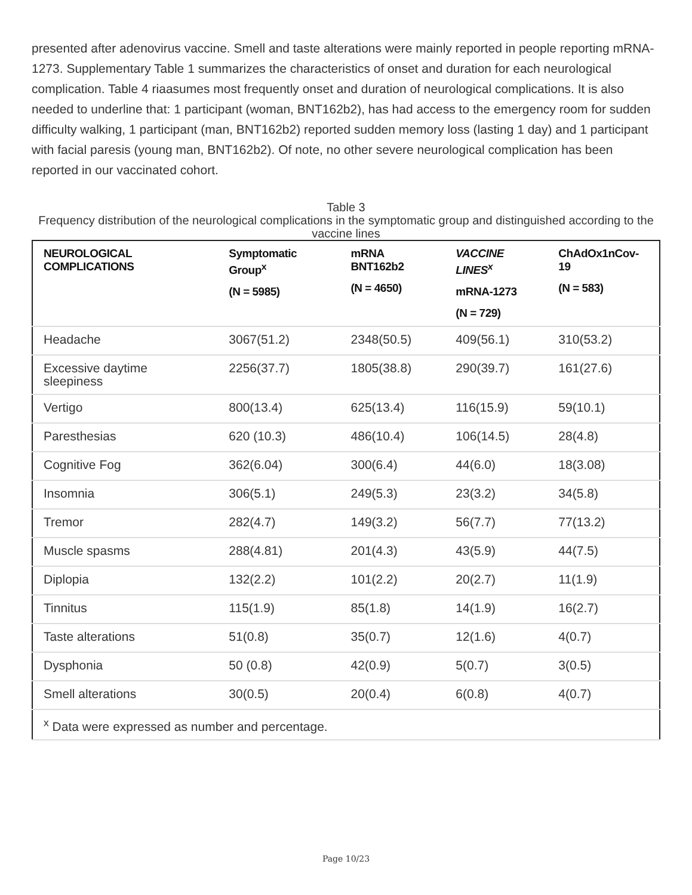presented after adenovirus vaccine. Smell and taste alterations were mainly reported in people reporting mRNA-1273. Supplementary Table 1 summarizes the characteristics of onset and duration for each neurological complication. Table 4 riaasumes most frequently onset and duration of neurological complications. It is also needed to underline that: 1 participant (woman, BNT162b2), has had access to the emergency room for sudden difficulty walking, 1 participant (man, BNT162b2) reported sudden memory loss (lasting 1 day) and 1 participant with facial paresis (young man, BNT162b2). Of note, no other severe neurological complication has been reported in our vaccinated cohort.
Table 3
Frequency distribution of the neurological complications in the symptomatic group and distinguished according to the vaccine lines
| NEUROLOGICAL COMPLICATIONS | Symptomatic Group<sup>x</sup> (N = 5985) | mRNA BNT162b2 (N = 4650) | VACCINE LINES<sup>x</sup> mRNA-1273 (N = 729) | ChAdOx1nCov-19 (N = 583) |
| --- | --- | --- | --- | --- |
| Headache | 3067(51.2) | 2348(50.5) | 409(56.1) | 310(53.2) |
| Excessive daytime sleepiness | 2256(37.7) | 1805(38.8) | 290(39.7) | 161(27.6) |
| Vertigo | 800(13.4) | 625(13.4) | 116(15.9) | 59(10.1) |
| Paresthesias | 620 (10.3) | 486(10.4) | 106(14.5) | 28(4.8) |
| Cognitive Fog | 362(6.04) | 300(6.4) | 44(6.0) | 18(3.08) |
| Insomnia | 306(5.1) | 249(5.3) | 23(3.2) | 34(5.8) |
| Tremor | 282(4.7) | 149(3.2) | 56(7.7) | 77(13.2) |
| Muscle spasms | 288(4.81) | 201(4.3) | 43(5.9) | 44(7.5) |
| Diplopia | 132(2.2) | 101(2.2) | 20(2.7) | 11(1.9) |
| Tinnitus | 115(1.9) | 85(1.8) | 14(1.9) | 16(2.7) |
| Taste alterations | 51(0.8) | 35(0.7) | 12(1.6) | 4(0.7) |
| Dysphonia | 50 (0.8) | 42(0.9) | 5(0.7) | 3(0.5) |
| Smell alterations | 30(0.5) | 20(0.4) | 6(0.8) | 4(0.7) |
| <sup>x</sup> Data were expressed as number and percentage. | | | | |
Page 10/23